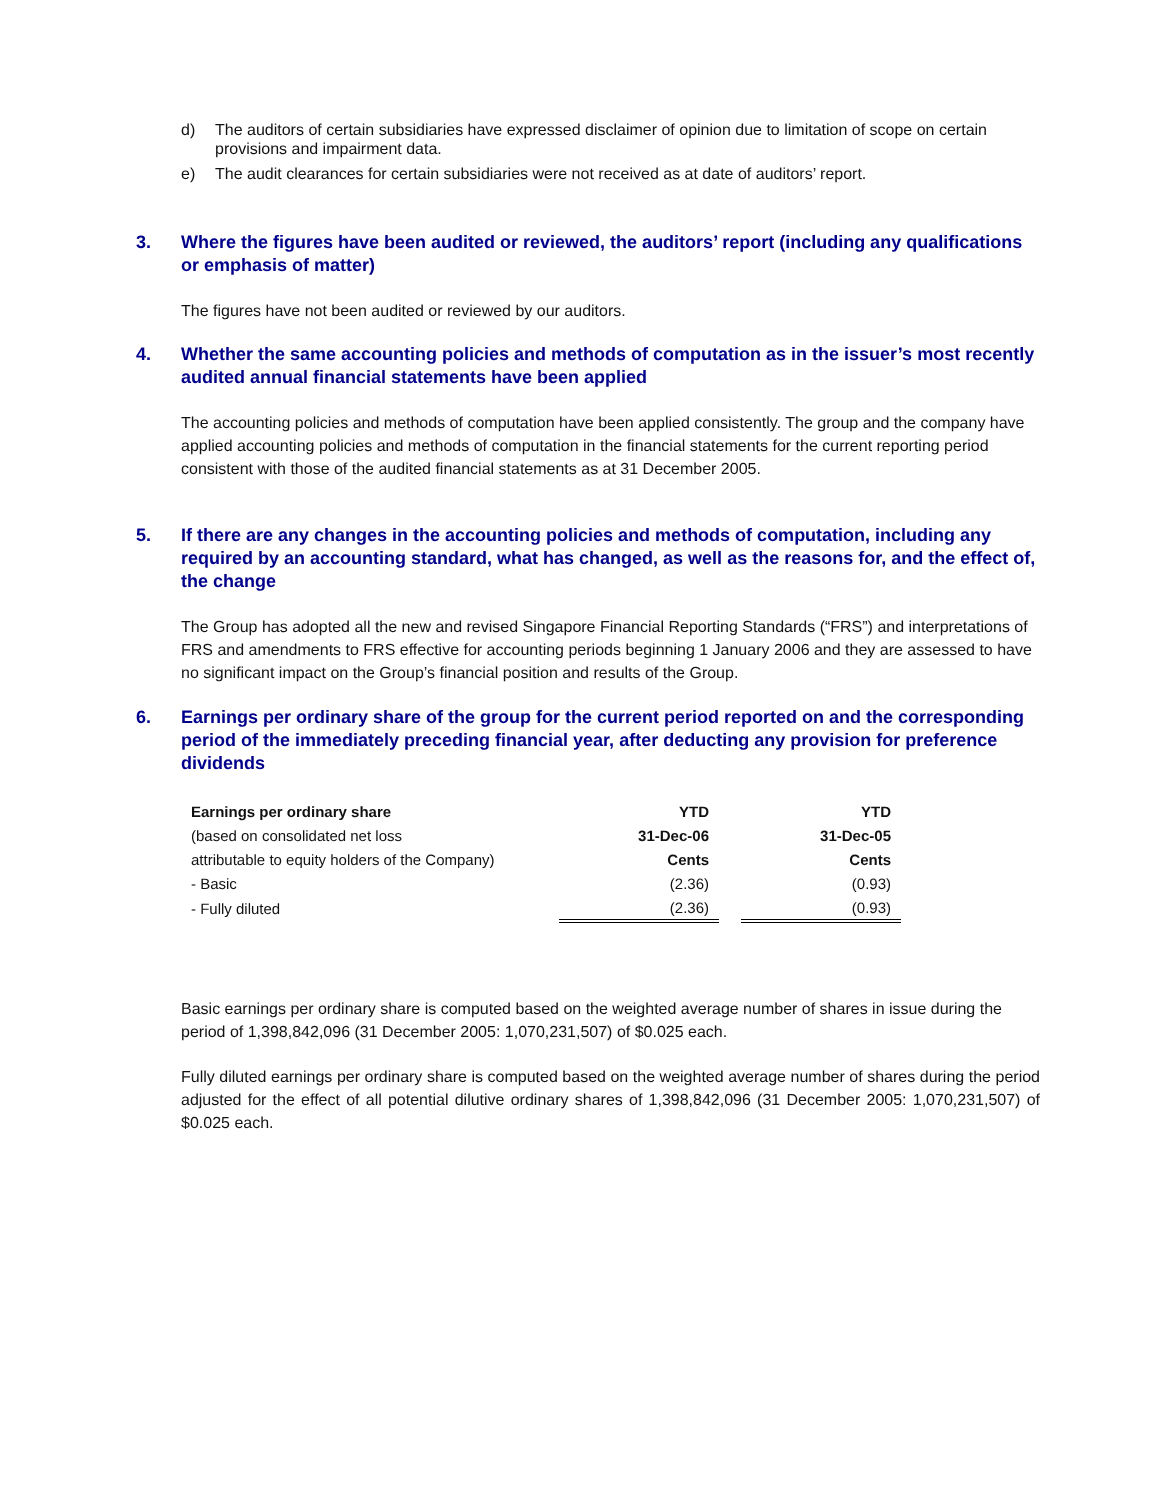d) The auditors of certain subsidiaries have expressed disclaimer of opinion due to limitation of scope on certain provisions and impairment data.
e) The audit clearances for certain subsidiaries were not received as at date of auditors’ report.
3. Where the figures have been audited or reviewed, the auditors’ report (including any qualifications or emphasis of matter)
The figures have not been audited or reviewed by our auditors.
4. Whether the same accounting policies and methods of computation as in the issuer’s most recently audited annual financial statements have been applied
The accounting policies and methods of computation have been applied consistently. The group and the company have applied accounting policies and methods of computation in the financial statements for the current reporting period consistent with those of the audited financial statements as at 31 December 2005.
5. If there are any changes in the accounting policies and methods of computation, including any required by an accounting standard, what has changed, as well as the reasons for, and the effect of, the change
The Group has adopted all the new and revised Singapore Financial Reporting Standards (“FRS”) and interpretations of FRS and amendments to FRS effective for accounting periods beginning 1 January 2006 and they are assessed to have no significant impact on the Group’s financial position and results of the Group.
6. Earnings per ordinary share of the group for the current period reported on and the corresponding period of the immediately preceding financial year, after deducting any provision for preference dividends
| Earnings per ordinary share | YTD | | YTD |
| (based on consolidated net loss | 31-Dec-06 | | 31-Dec-05 |
| attributable to equity holders of the Company) | Cents | | Cents |
| - Basic | (2.36) | | (0.93) |
| - Fully diluted | (2.36) | | (0.93) |
Basic earnings per ordinary share is computed based on the weighted average number of shares in issue during the period of 1,398,842,096 (31 December 2005: 1,070,231,507) of $0.025 each.
Fully diluted earnings per ordinary share is computed based on the weighted average number of shares during the period adjusted for the effect of all potential dilutive ordinary shares of 1,398,842,096 (31 December 2005: 1,070,231,507) of $0.025 each.